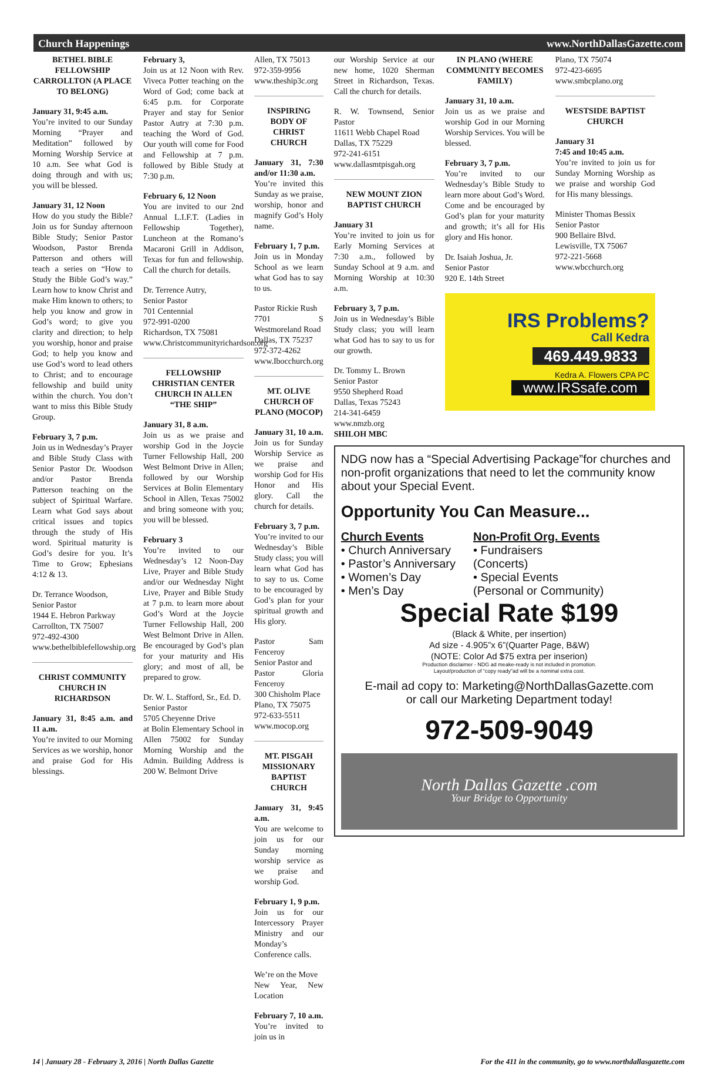Church Happenings www.NorthDallasGazette.com
BETHEL BIBLE FELLOWSHIP CARROLLTON (A PLACE TO BELONG)
January 31, 9:45 a.m.
You’re invited to our Sunday Morning “Prayer and Meditation” followed by Morning Worship Service at 10 a.m. See what God is doing through and with us; you will be blessed.
January 31, 12 Noon
How do you study the Bible? Join us for Sunday afternoon Bible Study; Senior Pastor Woodson, Pastor Brenda Patterson and others will teach a series on “How to Study the Bible God’s way.” Learn how to know Christ and make Him known to others; to help you know and grow in God’s word; to give you clarity and direction; to help you worship, honor and praise God; to help you know and use God’s word to lead others to Christ; and to encourage fellowship and build unity within the church. You don’t want to miss this Bible Study Group.
February 3, 7 p.m.
Join us in Wednesday’s Prayer and Bible Study Class with Senior Pastor Dr. Woodson and/or Pastor Brenda Patterson teaching on the subject of Spiritual Warfare. Learn what God says about critical issues and topics through the study of His word. Spiritual maturity is God’s desire for you. It’s Time to Grow; Ephesians 4:12 & 13.
Dr. Terrance Woodson,
Senior Pastor
1944 E. Hebron Parkway
Carrollton, TX 75007
972-492-4300
www.bethelbiblefellowship.org
CHRIST COMMUNITY CHURCH IN RICHARDSON
January 31, 8:45 a.m. and 11 a.m.
You’re invited to our Morning Services as we worship, honor and praise God for His blessings.
February 3,
Join us at 12 Noon with Rev. Viveca Potter teaching on the Word of God; come back at 6:45 p.m. for Corporate Prayer and stay for Senior Pastor Autry at 7:30 p.m. teaching the Word of God. Our youth will come for Food and Fellowship at 7 p.m. followed by Bible Study at 7:30 p.m.
February 6, 12 Noon
You are invited to our 2nd Annual L.I.F.T. (Ladies in Fellowship Together), Luncheon at the Romano’s Macaroni Grill in Addison, Texas for fun and fellowship. Call the church for details.
Dr. Terrence Autry,
Senior Pastor
701 Centennial
972-991-0200
Richardson, TX 75081
www.Christcommunityrichardson.org
FELLOWSHIP CHRISTIAN CENTER CHURCH IN ALLEN “THE SHIP”
January 31, 8 a.m.
Join us as we praise and worship God in the Joycie Turner Fellowship Hall, 200 West Belmont Drive in Allen; followed by our Worship Services at Bolin Elementary School in Allen, Texas 75002 and bring someone with you; you will be blessed.
February 3
You’re invited to our Wednesday’s 12 Noon-Day Live, Prayer and Bible Study and/or our Wednesday Night Live, Prayer and Bible Study at 7 p.m. to learn more about God’s Word at the Joycie Turner Fellowship Hall, 200 West Belmont Drive in Allen. Be encouraged by God’s plan for your maturity and His glory; and most of all, be prepared to grow.
Dr. W. L. Stafford, Sr., Ed. D.
Senior Pastor
5705 Cheyenne Drive
at Bolin Elementary School in Allen 75002 for Sunday Morning Worship and the Admin. Building Address is 200 W. Belmont Drive
Allen, TX 75013
972-359-9956
www.theship3c.org
INSPIRING BODY OF CHRIST CHURCH
January 31, 7:30 and/or 11:30 a.m.
You’re invited this Sunday as we praise, worship, honor and magnify God’s Holy name.
February 1, 7 p.m.
Join us in Monday School as we learn what God has to say to us.
Pastor Rickie Rush
7701 S Westmoreland Road
Dallas, TX 75237
972-372-4262
www.Ibocchurch.org
MT. OLIVE CHURCH OF PLANO (MOCOP)
January 31, 10 a.m.
Join us for Sunday Worship Service as we praise and worship God for His Honor and His glory. Call the church for details.
February 3, 7 p.m.
You’re invited to our Wednesday’s Bible Study class; you will learn what God has to say to us. Come to be encouraged by God’s plan for your spiritual growth and His glory.
Pastor Sam Fenceroy
Senior Pastor and
Pastor Gloria Fenceroy
300 Chisholm Place
Plano, TX 75075
972-633-5511
www.mocop.org
MT. PISGAH MISSIONARY BAPTIST CHURCH
January 31, 9:45 a.m.
You are welcome to join us for our Sunday morning worship service as we praise and worship God.
February 1, 9 p.m.
Join us for our Intercessory Prayer Ministry and our Monday’s Conference calls.
We’re on the Move
New Year, New Location
February 7, 10 a.m.
You’re invited to join us in
our Worship Service at our new home, 1020 Sherman Street in Richardson, Texas. Call the church for details.
R. W. Townsend, Senior Pastor
11611 Webb Chapel Road
Dallas, TX 75229
972-241-6151
www.dallasmtpisgah.org
NEW MOUNT ZION BAPTIST CHURCH
January 31
You’re invited to join us for Early Morning Services at 7:30 a.m., followed by Sunday School at 9 a.m. and Morning Worship at 10:30 a.m.
February 3, 7 p.m.
Join us in Wednesday’s Bible Study class; you will learn what God has to say to us for our growth.
Dr. Tommy L. Brown
Senior Pastor
9550 Shepherd Road
Dallas, Texas 75243
214-341-6459
www.nmzb.org
SHILOH MBC
IN PLANO (WHERE COMMUNITY BECOMES FAMILY)
January 31, 10 a.m.
Join us as we praise and worship God in our Morning Worship Services. You will be blessed.
February 3, 7 p.m.
You’re invited to our Wednesday’s Bible Study to learn more about God’s Word. Come and be encouraged by God’s plan for your maturity and growth; it’s all for His glory and His honor.
Dr. Isaiah Joshua, Jr.
Senior Pastor
920 E. 14th Street
Plano, TX 75074
972-423-6695
www.smbcplano.org
WESTSIDE BAPTIST CHURCH
January 31
7:45 and 10:45 a.m.
You’re invited to join us for Sunday Morning Worship as we praise and worship God for His many blessings.
Minister Thomas Bessix
Senior Pastor
900 Bellaire Blvd.
Lewisville, TX 75067
972-221-5668
www.wbcchurch.org
IRS Problems?
Call Kedra
469.449.9833
Kedra A. Flowers CPA PC
www.IRSsafe.com
NDG now has a “Special Advertising Package”for churches and non-profit organizations that need to let the community know about your Special Event.
Opportunity You Can Measure...
Church Events
• Church Anniversary
• Pastor’s Anniversary
• Women’s Day
• Men’s Day
Non-Profit Org. Events
• Fundraisers
(Concerts)
• Special Events
(Personal or Community)
Special Rate $199
(Black & White, per insertion)
Ad size - 4.905”x 6”(Quarter Page, B&W)
(NOTE: Color Ad $75 extra per inserion)
Production disclaimer - NDG ad meake-ready is not included in promotion.
Layout/production of “copy ready”ad will be a nominal extra cost.
E-mail ad copy to: Marketing@NorthDallasGazette.com
or call our Marketing Department today!
972-509-9049
North Dallas Gazette .com
Your Bridge to Opportunity
14 | January 28 - February 3, 2016 | North Dallas Gazette For the 411 in the community, go to www.northdallasgazette.com